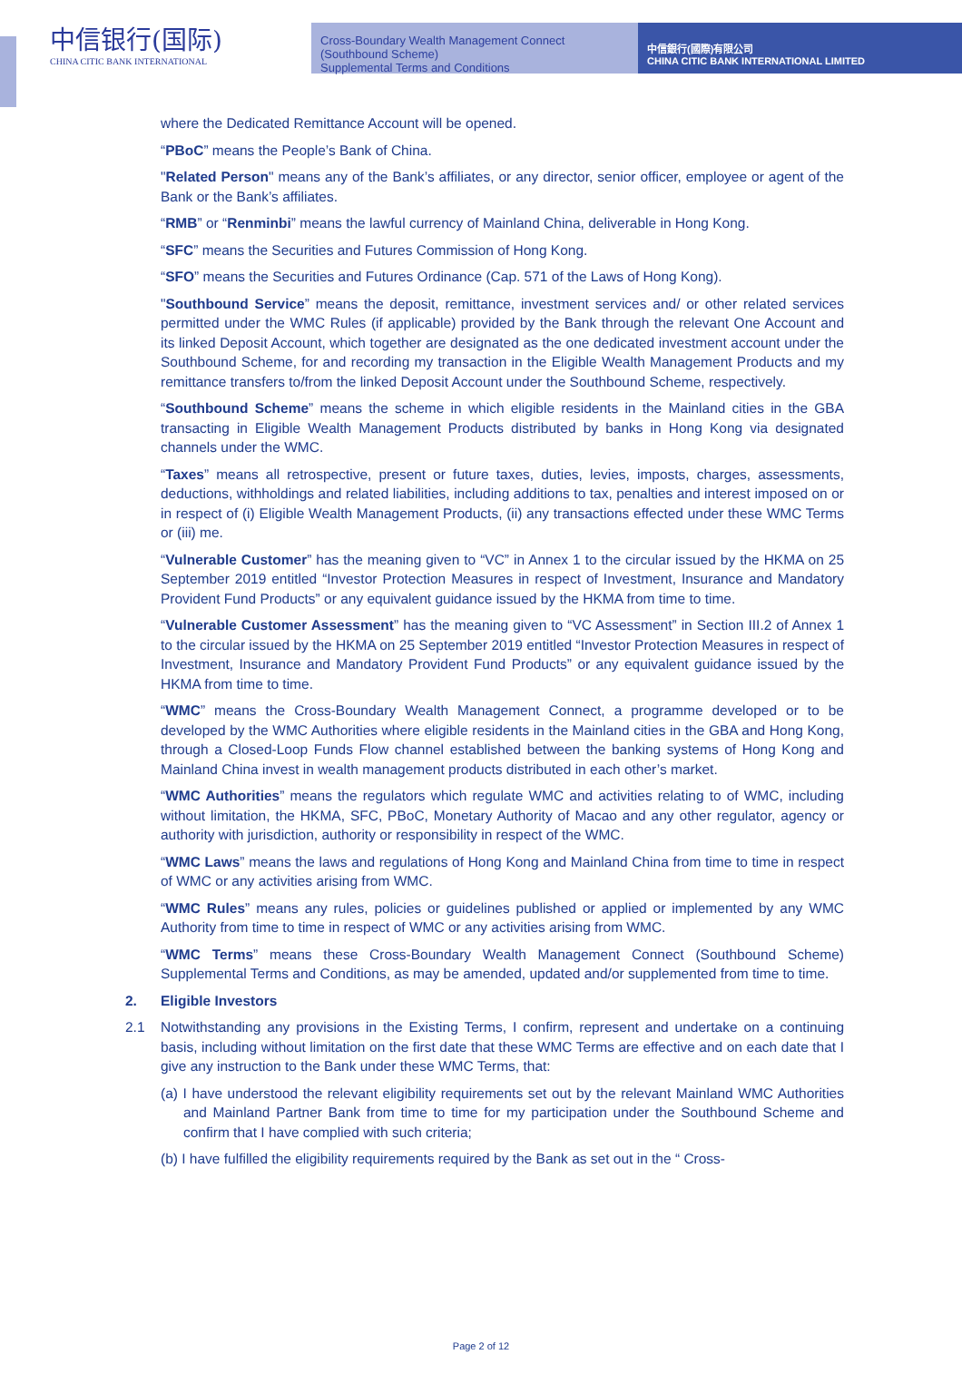中信银行(国际)
CHINA CITIC BANK INTERNATIONAL
Cross-Boundary Wealth Management Connect (Southbound Scheme)
Supplemental Terms and Conditions
中信銀行(國際)有限公司
CHINA CITIC BANK INTERNATIONAL LIMITED
where the Dedicated Remittance Account will be opened.
“PBoC” means the People’s Bank of China.
"Related Person" means any of the Bank’s affiliates, or any director, senior officer, employee or agent of the Bank or the Bank’s affiliates.
“RMB” or “Renminbi” means the lawful currency of Mainland China, deliverable in Hong Kong.
“SFC” means the Securities and Futures Commission of Hong Kong.
“SFO” means the Securities and Futures Ordinance (Cap. 571 of the Laws of Hong Kong).
"Southbound Service” means the deposit, remittance, investment services and/ or other related services permitted under the WMC Rules (if applicable) provided by the Bank through the relevant One Account and its linked Deposit Account, which together are designated as the one dedicated investment account under the Southbound Scheme, for and recording my transaction in the Eligible Wealth Management Products and my remittance transfers to/from the linked Deposit Account under the Southbound Scheme, respectively.
“Southbound Scheme” means the scheme in which eligible residents in the Mainland cities in the GBA transacting in Eligible Wealth Management Products distributed by banks in Hong Kong via designated channels under the WMC.
“Taxes” means all retrospective, present or future taxes, duties, levies, imposts, charges, assessments, deductions, withholdings and related liabilities, including additions to tax, penalties and interest imposed on or in respect of (i) Eligible Wealth Management Products, (ii) any transactions effected under these WMC Terms or (iii) me.
“Vulnerable Customer” has the meaning given to “VC” in Annex 1 to the circular issued by the HKMA on 25 September 2019 entitled “Investor Protection Measures in respect of Investment, Insurance and Mandatory Provident Fund Products” or any equivalent guidance issued by the HKMA from time to time.
“Vulnerable Customer Assessment” has the meaning given to “VC Assessment” in Section III.2 of Annex 1 to the circular issued by the HKMA on 25 September 2019 entitled “Investor Protection Measures in respect of Investment, Insurance and Mandatory Provident Fund Products” or any equivalent guidance issued by the HKMA from time to time.
“WMC” means the Cross-Boundary Wealth Management Connect, a programme developed or to be developed by the WMC Authorities where eligible residents in the Mainland cities in the GBA and Hong Kong, through a Closed-Loop Funds Flow channel established between the banking systems of Hong Kong and Mainland China invest in wealth management products distributed in each other’s market.
“WMC Authorities” means the regulators which regulate WMC and activities relating to of WMC, including without limitation, the HKMA, SFC, PBoC, Monetary Authority of Macao and any other regulator, agency or authority with jurisdiction, authority or responsibility in respect of the WMC.
“WMC Laws” means the laws and regulations of Hong Kong and Mainland China from time to time in respect of WMC or any activities arising from WMC.
“WMC Rules” means any rules, policies or guidelines published or applied or implemented by any WMC Authority from time to time in respect of WMC or any activities arising from WMC.
“WMC Terms” means these Cross-Boundary Wealth Management Connect (Southbound Scheme) Supplemental Terms and Conditions, as may be amended, updated and/or supplemented from time to time.
2. Eligible Investors
2.1 Notwithstanding any provisions in the Existing Terms, I confirm, represent and undertake on a continuing basis, including without limitation on the first date that these WMC Terms are effective and on each date that I give any instruction to the Bank under these WMC Terms, that:
(a) I have understood the relevant eligibility requirements set out by the relevant Mainland WMC Authorities and Mainland Partner Bank from time to time for my participation under the Southbound Scheme and confirm that I have complied with such criteria;
(b) I have fulfilled the eligibility requirements required by the Bank as set out in the “ Cross-
Page 2 of 12